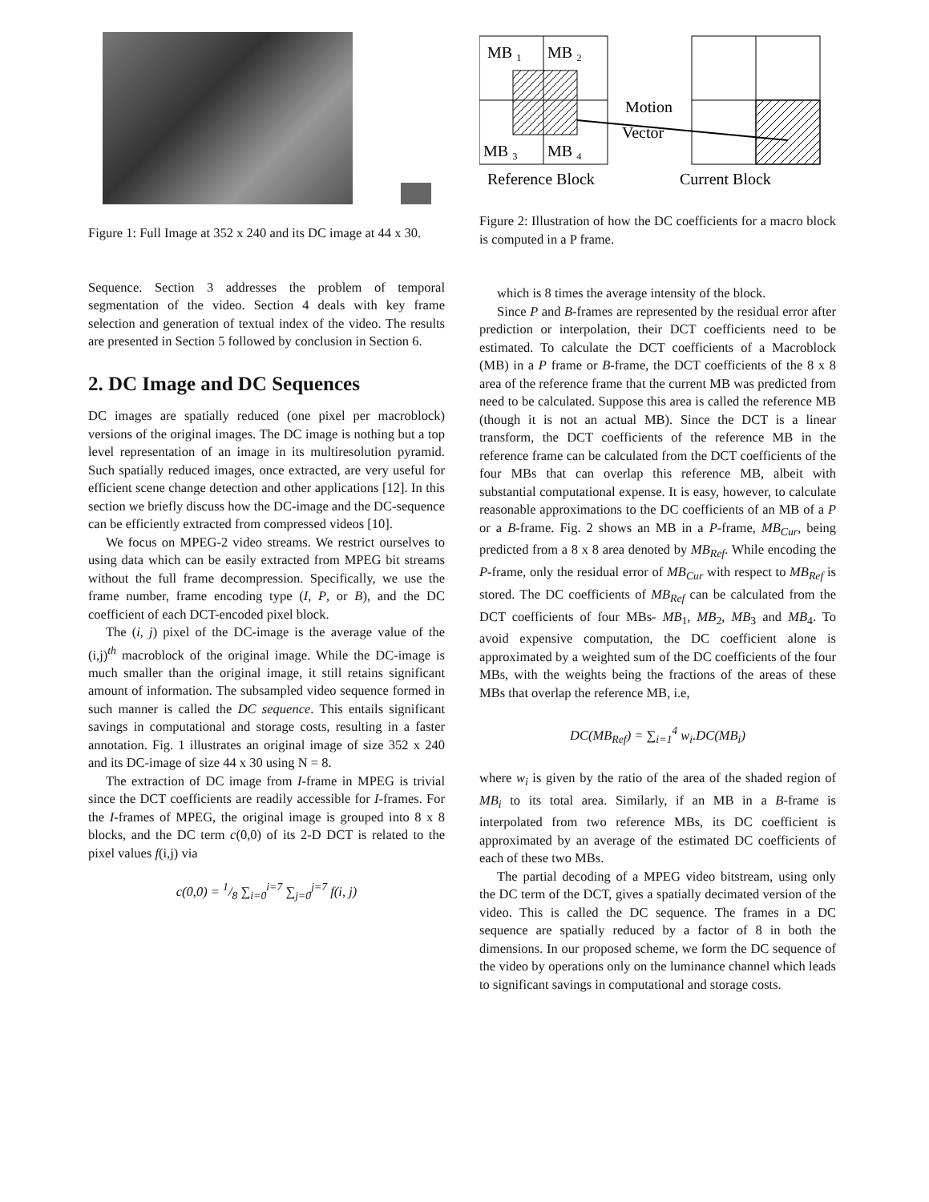Figure 1: Full Image at 352 x 240 and its DC image at 44 x 30.
Sequence. Section 3 addresses the problem of temporal segmentation of the video. Section 4 deals with key frame selection and generation of textual index of the video. The results are presented in Section 5 followed by conclusion in Section 6.
2. DC Image and DC Sequences
DC images are spatially reduced (one pixel per macroblock) versions of the original images. The DC image is nothing but a top level representation of an image in its multiresolution pyramid. Such spatially reduced images, once extracted, are very useful for efficient scene change detection and other applications [12]. In this section we briefly discuss how the DC-image and the DC-sequence can be efficiently extracted from compressed videos [10].
We focus on MPEG-2 video streams. We restrict ourselves to using data which can be easily extracted from MPEG bit streams without the full frame decompression. Specifically, we use the frame number, frame encoding type (I, P, or B), and the DC coefficient of each DCT-encoded pixel block.
The (i, j) pixel of the DC-image is the average value of the (i,j)<sup>th</sup> macroblock of the original image. While the DC-image is much smaller than the original image, it still retains significant amount of information. The subsampled video sequence formed in such manner is called the DC sequence. This entails significant savings in computational and storage costs, resulting in a faster annotation. Fig. 1 illustrates an original image of size 352 x 240 and its DC-image of size 44 x 30 using N = 8.
The extraction of DC image from I-frame in MPEG is trivial since the DCT coefficients are readily accessible for I-frames. For the I-frames of MPEG, the original image is grouped into 8 x 8 blocks, and the DC term c(0,0) of its 2-D DCT is related to the pixel values f(i,j) via
c(0,0) = 1/8 ∑<sub>i=0</sub><sup>i=7</sup> ∑<sub>j=0</sub><sup>j=7</sup> f(i, j)
MB ₁
MB ₂
MB ₃
MB ₄
Motion
Vector
Reference Block
Current Block
Figure 2: Illustration of how the DC coefficients for a macro block is computed in a P frame.
which is 8 times the average intensity of the block.
Since P and B-frames are represented by the residual error after prediction or interpolation, their DCT coefficients need to be estimated. To calculate the DCT coefficients of a Macroblock (MB) in a P frame or B-frame, the DCT coefficients of the 8 x 8 area of the reference frame that the current MB was predicted from need to be calculated. Suppose this area is called the reference MB (though it is not an actual MB). Since the DCT is a linear transform, the DCT coefficients of the reference MB in the reference frame can be calculated from the DCT coefficients of the four MBs that can overlap this reference MB, albeit with substantial computational expense. It is easy, however, to calculate reasonable approximations to the DC coefficients of an MB of a P or a B-frame. Fig. 2 shows an MB in a P-frame, MB<sub>Cur</sub>, being predicted from a 8 x 8 area denoted by MB<sub>Ref</sub>. While encoding the P-frame, only the residual error of MB<sub>Cur</sub> with respect to MB<sub>Ref</sub> is stored. The DC coefficients of MB<sub>Ref</sub> can be calculated from the DCT coefficients of four MBs- MB<sub>1</sub>, MB<sub>2</sub>, MB<sub>3</sub> and MB<sub>4</sub>. To avoid expensive computation, the DC coefficient alone is approximated by a weighted sum of the DC coefficients of the four MBs, with the weights being the fractions of the areas of these MBs that overlap the reference MB, i.e,
DC(MB<sub>Ref</sub>) = ∑<sub>i=1</sub><sup>4</sup> w<sub>i</sub>.DC(MB<sub>i</sub>)
where w<sub>i</sub> is given by the ratio of the area of the shaded region of MB<sub>i</sub> to its total area. Similarly, if an MB in a B-frame is interpolated from two reference MBs, its DC coefficient is approximated by an average of the estimated DC coefficients of each of these two MBs.
The partial decoding of a MPEG video bitstream, using only the DC term of the DCT, gives a spatially decimated version of the video. This is called the DC sequence. The frames in a DC sequence are spatially reduced by a factor of 8 in both the dimensions. In our proposed scheme, we form the DC sequence of the video by operations only on the luminance channel which leads to significant savings in computational and storage costs.